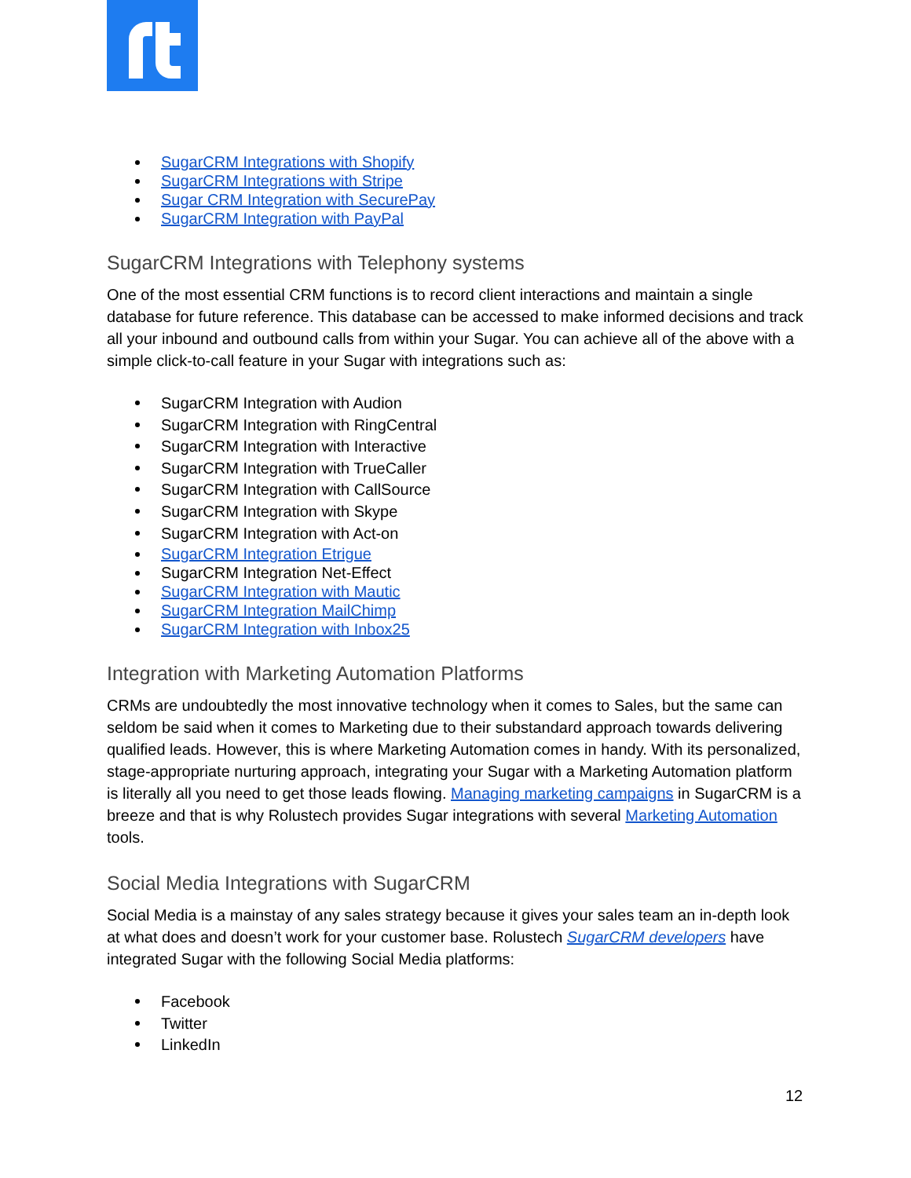SugarCRM Integrations with Shopify
SugarCRM Integrations with Stripe
Sugar CRM Integration with SecurePay
SugarCRM Integration with PayPal
SugarCRM Integrations with Telephony systems
One of the most essential CRM functions is to record client interactions and maintain a single database for future reference. This database can be accessed to make informed decisions and track all your inbound and outbound calls from within your Sugar. You can achieve all of the above with a simple click-to-call feature in your Sugar with integrations such as:
SugarCRM Integration with Audion
SugarCRM Integration with RingCentral
SugarCRM Integration with Interactive
SugarCRM Integration with TrueCaller
SugarCRM Integration with CallSource
SugarCRM Integration with Skype
SugarCRM Integration with Act-on
SugarCRM Integration Etrigue
SugarCRM Integration Net-Effect
SugarCRM Integration with Mautic
SugarCRM Integration MailChimp
SugarCRM Integration with Inbox25
Integration with Marketing Automation Platforms
CRMs are undoubtedly the most innovative technology when it comes to Sales, but the same can seldom be said when it comes to Marketing due to their substandard approach towards delivering qualified leads. However, this is where Marketing Automation comes in handy. With its personalized, stage-appropriate nurturing approach, integrating your Sugar with a Marketing Automation platform is literally all you need to get those leads flowing. Managing marketing campaigns in SugarCRM is a breeze and that is why Rolustech provides Sugar integrations with several Marketing Automation tools.
Social Media Integrations with SugarCRM
Social Media is a mainstay of any sales strategy because it gives your sales team an in-depth look at what does and doesn’t work for your customer base. Rolustech SugarCRM developers have integrated Sugar with the following Social Media platforms:
Facebook
Twitter
LinkedIn
12